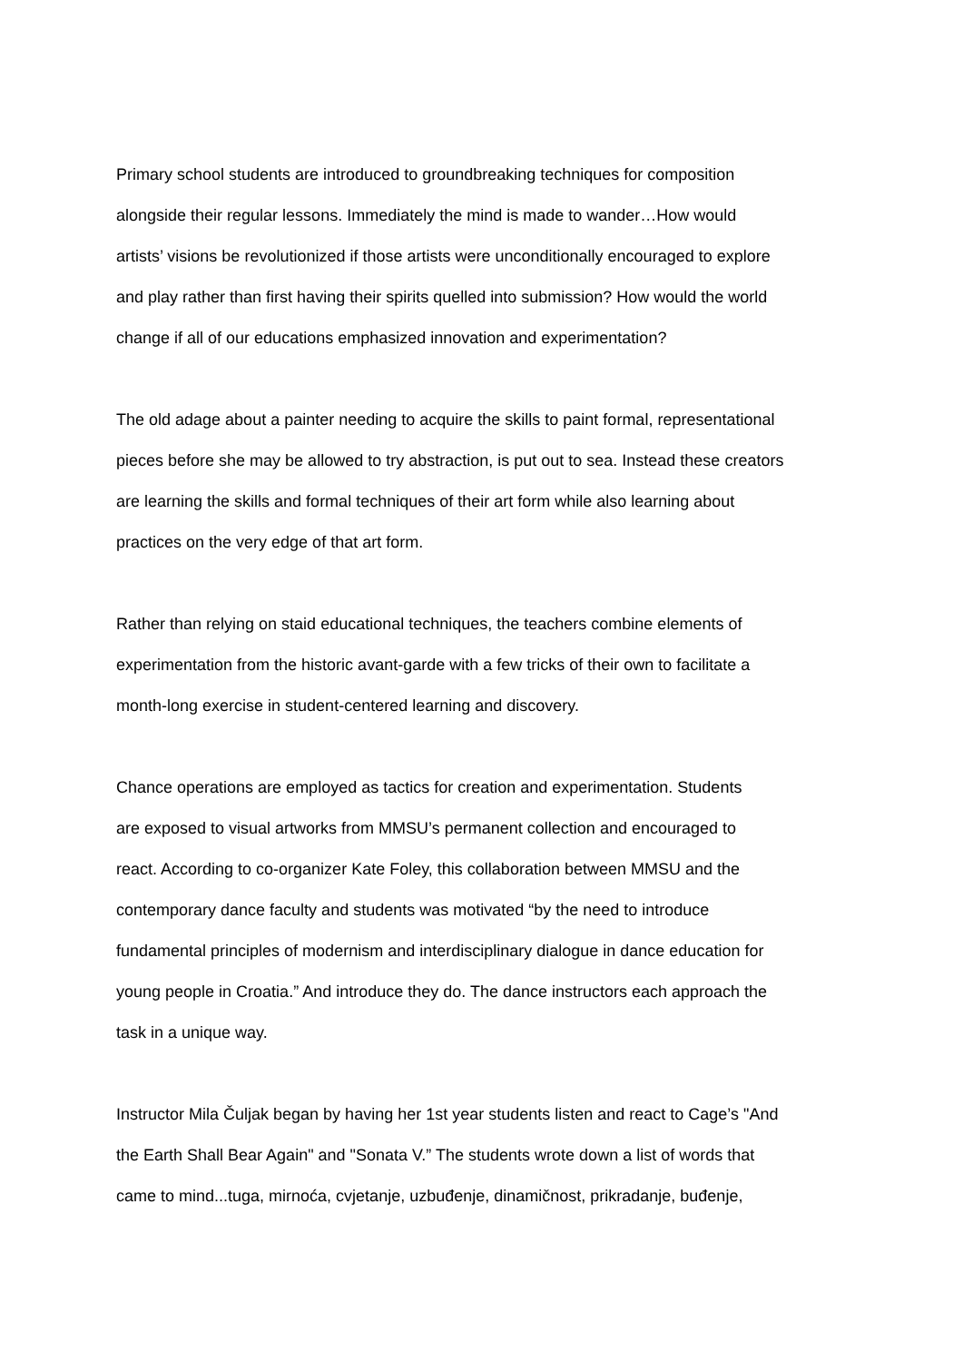Primary school students are introduced to groundbreaking techniques for composition
alongside their regular lessons. Immediately the mind is made to wander…How would
artists’ visions be revolutionized if those artists were unconditionally encouraged to explore
and play rather than first having their spirits quelled into submission? How would the world
change if all of our educations emphasized innovation and experimentation?
The old adage about a painter needing to acquire the skills to paint formal, representational
pieces before she may be allowed to try abstraction, is put out to sea. Instead these creators
are learning the skills and formal techniques of their art form while also learning about
practices on the very edge of that art form.
Rather than relying on staid educational techniques, the teachers combine elements of
experimentation from the historic avant-garde with a few tricks of their own to facilitate a
month-long exercise in student-centered learning and discovery.
Chance operations are employed as tactics for creation and experimentation. Students
are exposed to visual artworks from MMSU’s permanent collection and encouraged to
react. According to co-organizer Kate Foley, this collaboration between MMSU and the
contemporary dance faculty and students was motivated “by the need to introduce
fundamental principles of modernism and interdisciplinary dialogue in dance education for
young people in Croatia.” And introduce they do. The dance instructors each approach the
task in a unique way.
Instructor Mila Čuljak began by having her 1st year students listen and react to Cage’s "And
the Earth Shall Bear Again" and "Sonata V.” The students wrote down a list of words that
came to mind...tuga, mirnoća, cvjetanje, uzbuđenje, dinamičnost, prikradanje, buđenje,